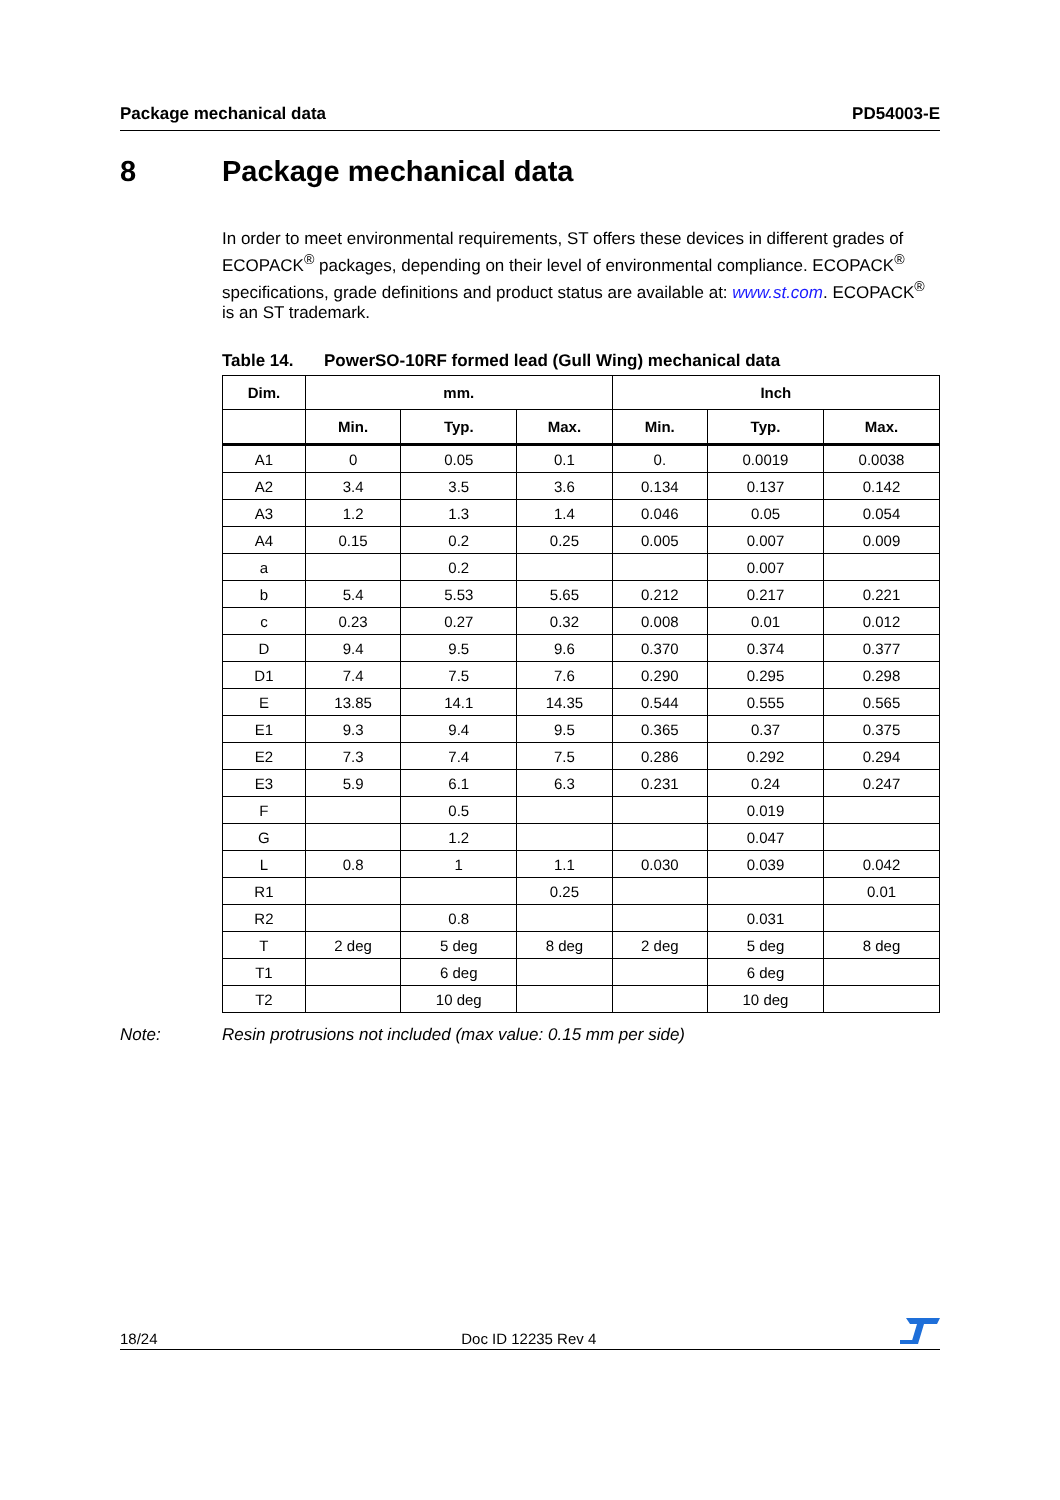Package mechanical data PD54003-E
8 Package mechanical data
In order to meet environmental requirements, ST offers these devices in different grades of ECOPACK<sup>®</sup> packages, depending on their level of environmental compliance. ECOPACK<sup>®</sup> specifications, grade definitions and product status are available at: www.st.com. ECOPACK<sup>®</sup> is an ST trademark.
Table 14. PowerSO-10RF formed lead (Gull Wing) mechanical data
| Dim. | mm. | | | Inch | | |
| --- | --- | --- | --- | --- | --- | --- |
| | Min. | Typ. | Max. | Min. | Typ. | Max. |
| A1 | 0 | 0.05 | 0.1 | 0. | 0.0019 | 0.0038 |
| A2 | 3.4 | 3.5 | 3.6 | 0.134 | 0.137 | 0.142 |
| A3 | 1.2 | 1.3 | 1.4 | 0.046 | 0.05 | 0.054 |
| A4 | 0.15 | 0.2 | 0.25 | 0.005 | 0.007 | 0.009 |
| a | | 0.2 | | | 0.007 | |
| b | 5.4 | 5.53 | 5.65 | 0.212 | 0.217 | 0.221 |
| c | 0.23 | 0.27 | 0.32 | 0.008 | 0.01 | 0.012 |
| D | 9.4 | 9.5 | 9.6 | 0.370 | 0.374 | 0.377 |
| D1 | 7.4 | 7.5 | 7.6 | 0.290 | 0.295 | 0.298 |
| E | 13.85 | 14.1 | 14.35 | 0.544 | 0.555 | 0.565 |
| E1 | 9.3 | 9.4 | 9.5 | 0.365 | 0.37 | 0.375 |
| E2 | 7.3 | 7.4 | 7.5 | 0.286 | 0.292 | 0.294 |
| E3 | 5.9 | 6.1 | 6.3 | 0.231 | 0.24 | 0.247 |
| F | | 0.5 | | | 0.019 | |
| G | | 1.2 | | | 0.047 | |
| L | 0.8 | 1 | 1.1 | 0.030 | 0.039 | 0.042 |
| R1 | | | 0.25 | | | 0.01 |
| R2 | | 0.8 | | | 0.031 | |
| T | 2 deg | 5 deg | 8 deg | 2 deg | 5 deg | 8 deg |
| T1 | | 6 deg | | | 6 deg | |
| T2 | | 10 deg | | | 10 deg | |
Note: Resin protrusions not included (max value: 0.15 mm per side)
18/24 Doc ID 12235 Rev 4